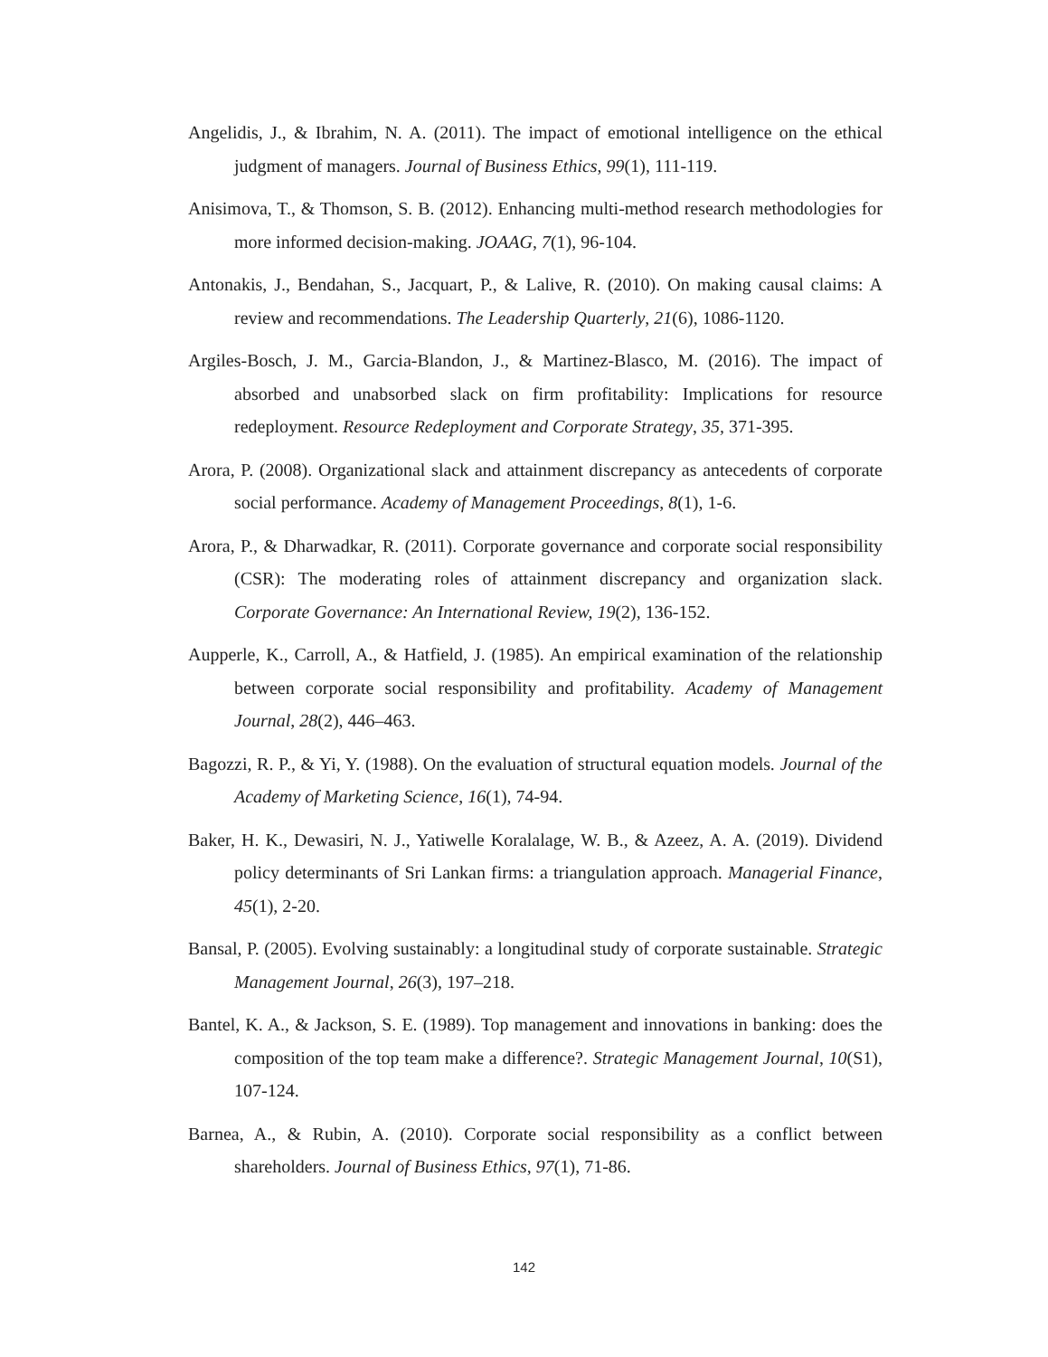Angelidis, J., & Ibrahim, N. A. (2011). The impact of emotional intelligence on the ethical judgment of managers. Journal of Business Ethics, 99(1), 111-119.
Anisimova, T., & Thomson, S. B. (2012). Enhancing multi-method research methodologies for more informed decision-making. JOAAG, 7(1), 96-104.
Antonakis, J., Bendahan, S., Jacquart, P., & Lalive, R. (2010). On making causal claims: A review and recommendations. The Leadership Quarterly, 21(6), 1086-1120.
Argiles-Bosch, J. M., Garcia-Blandon, J., & Martinez-Blasco, M. (2016). The impact of absorbed and unabsorbed slack on firm profitability: Implications for resource redeployment. Resource Redeployment and Corporate Strategy, 35, 371-395.
Arora, P. (2008). Organizational slack and attainment discrepancy as antecedents of corporate social performance. Academy of Management Proceedings, 8(1), 1-6.
Arora, P., & Dharwadkar, R. (2011). Corporate governance and corporate social responsibility (CSR): The moderating roles of attainment discrepancy and organization slack. Corporate Governance: An International Review, 19(2), 136-152.
Aupperle, K., Carroll, A., & Hatfield, J. (1985). An empirical examination of the relationship between corporate social responsibility and profitability. Academy of Management Journal, 28(2), 446–463.
Bagozzi, R. P., & Yi, Y. (1988). On the evaluation of structural equation models. Journal of the Academy of Marketing Science, 16(1), 74-94.
Baker, H. K., Dewasiri, N. J., Yatiwelle Koralalage, W. B., & Azeez, A. A. (2019). Dividend policy determinants of Sri Lankan firms: a triangulation approach. Managerial Finance, 45(1), 2-20.
Bansal, P. (2005). Evolving sustainably: a longitudinal study of corporate sustainable. Strategic Management Journal, 26(3), 197–218.
Bantel, K. A., & Jackson, S. E. (1989). Top management and innovations in banking: does the composition of the top team make a difference?. Strategic Management Journal, 10(S1), 107-124.
Barnea, A., & Rubin, A. (2010). Corporate social responsibility as a conflict between shareholders. Journal of Business Ethics, 97(1), 71-86.
142